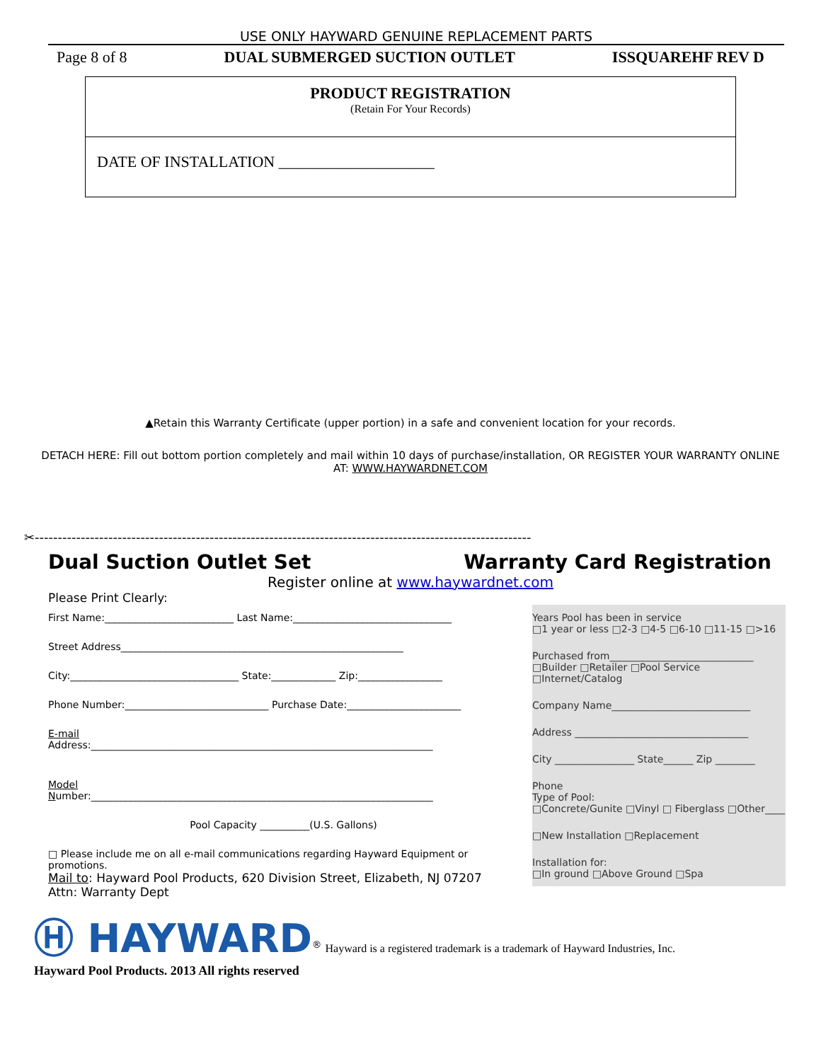USE ONLY HAYWARD GENUINE REPLACEMENT PARTS
Page 8 of 8 DUAL SUBMERGED SUCTION OUTLET ISSQUAREHF REV D
PRODUCT REGISTRATION
(Retain For Your Records)
DATE OF INSTALLATION ____________________
▲Retain this Warranty Certificate (upper portion) in a safe and convenient location for your records.
DETACH HERE: Fill out bottom portion completely and mail within 10 days of purchase/installation, OR REGISTER YOUR WARRANTY ONLINE
AT: WWW.HAYWARDNET.COM
✂------------------------------------------------------------------------------------------------------------
Dual Suction Outlet Set Warranty Card Registration
Register online at www.haywardnet.com
Please Print Clearly:
Years Pool has been in service
□1 year or less □2-3 □4-5 □6-10 □11-15 □>16
Purchased from_____________________________
□Builder □Retailer □Pool Service □Internet/Catalog
Company Name____________________________
Address ___________________________________
City ________________ State______ Zip ________
Phone
Type of Pool:
□Concrete/Gunite □Vinyl □ Fiberglass □Other____
□New Installation □Replacement
Installation for:
□In ground □Above Ground □Spa
First Name:__________________________ Last Name:________________________________
Street Address_________________________________________________________
City:__________________________________ State:_____________ Zip:_________________
Phone Number:_____________________________ Purchase Date:_______________________
E-mail
Address:_____________________________________________________________________
Model
Number:_____________________________________________________________________
Pool Capacity __________(U.S. Gallons)
□ Please include me on all e-mail communications regarding Hayward Equipment or promotions.
Mail to: Hayward Pool Products, 620 Division Street, Elizabeth, NJ 07207
Attn: Warranty Dept
Ⓗ HAYWARD<sup>®</sup> Hayward is a registered trademark is a trademark of Hayward Industries, Inc.
Hayward Pool Products. 2013 All rights reserved